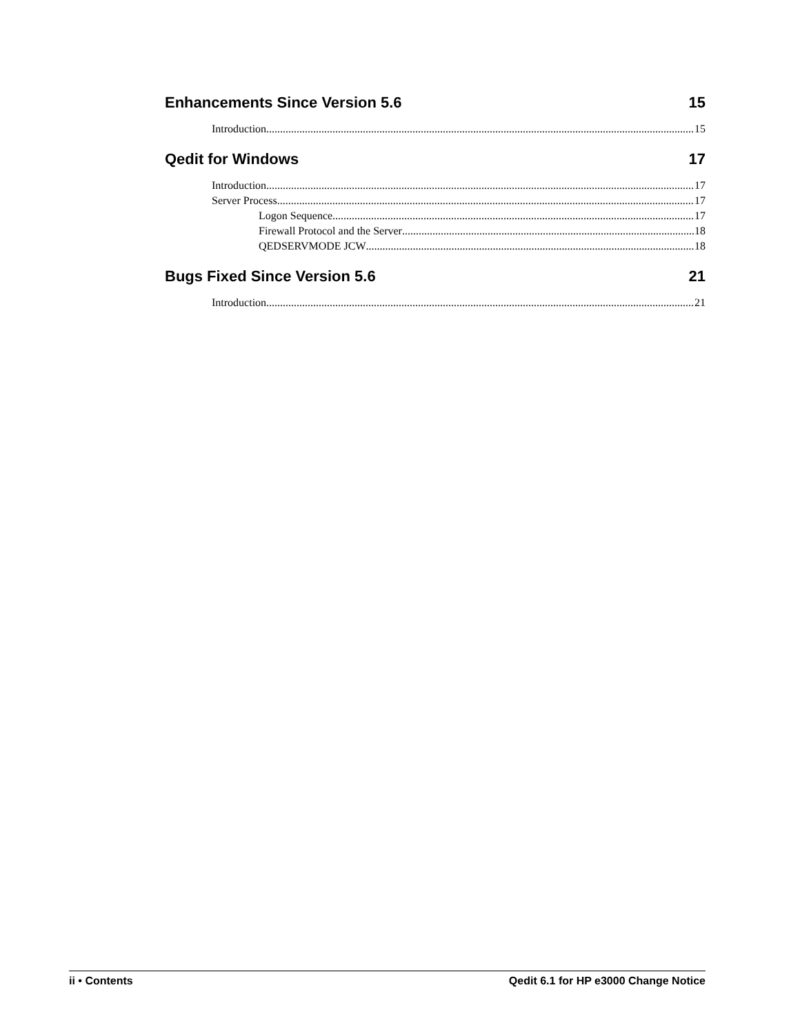Enhancements Since Version 5.6 15
Introduction 15
Qedit for Windows 17
Introduction 17
Server Process 17
Logon Sequence 17
Firewall Protocol and the Server 18
QEDSERVMODE JCW 18
Bugs Fixed Since Version 5.6 21
Introduction 21
ii • Contents Qedit 6.1 for HP e3000 Change Notice